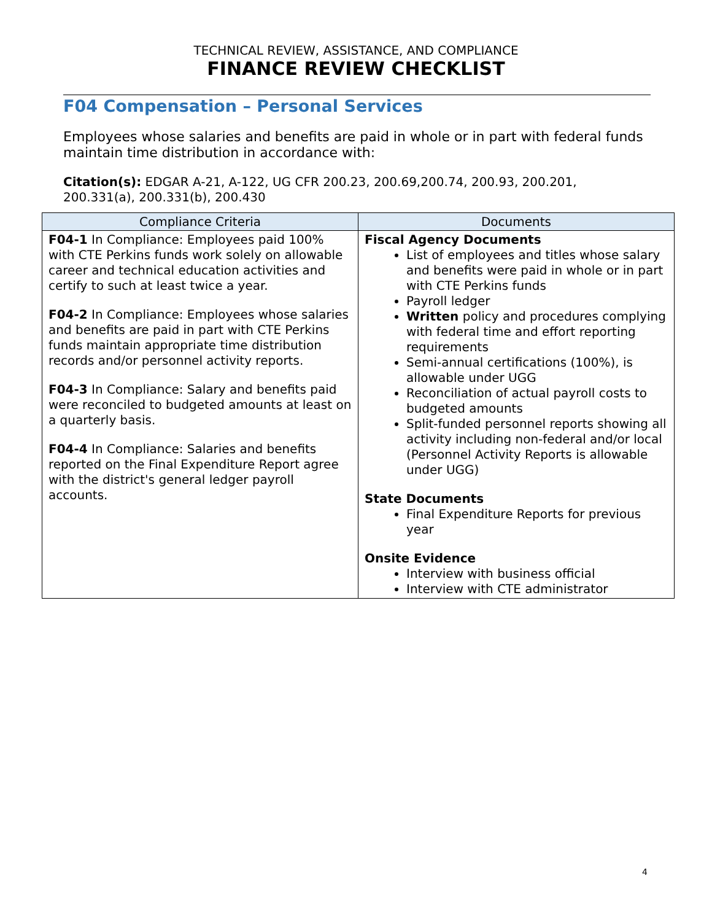TECHNICAL REVIEW, ASSISTANCE, AND COMPLIANCE
FINANCE REVIEW CHECKLIST
F04 Compensation – Personal Services
Employees whose salaries and benefits are paid in whole or in part with federal funds maintain time distribution in accordance with:
Citation(s): EDGAR A-21, A-122, UG CFR 200.23, 200.69,200.74, 200.93, 200.201, 200.331(a), 200.331(b), 200.430
| Compliance Criteria | Documents |
| --- | --- |
| F04-1 In Compliance: Employees paid 100% with CTE Perkins funds work solely on allowable career and technical education activities and certify to such at least twice a year. F04-2 In Compliance: Employees whose salaries and benefits are paid in part with CTE Perkins funds maintain appropriate time distribution records and/or personnel activity reports. F04-3 In Compliance: Salary and benefits paid were reconciled to budgeted amounts at least on a quarterly basis. F04-4 In Compliance: Salaries and benefits reported on the Final Expenditure Report agree with the district's general ledger payroll accounts. | Fiscal Agency Documents List of employees and titles whose salary and benefits were paid in whole or in part with CTE Perkins funds Payroll ledger Written policy and procedures complying with federal time and effort reporting requirements Semi-annual certifications (100%), is allowable under UGG Reconciliation of actual payroll costs to budgeted amounts Split-funded personnel reports showing all activity including non-federal and/or local (Personnel Activity Reports is allowable under UGG) State Documents Final Expenditure Reports for previous year Onsite Evidence Interview with business official Interview with CTE administrator |
4